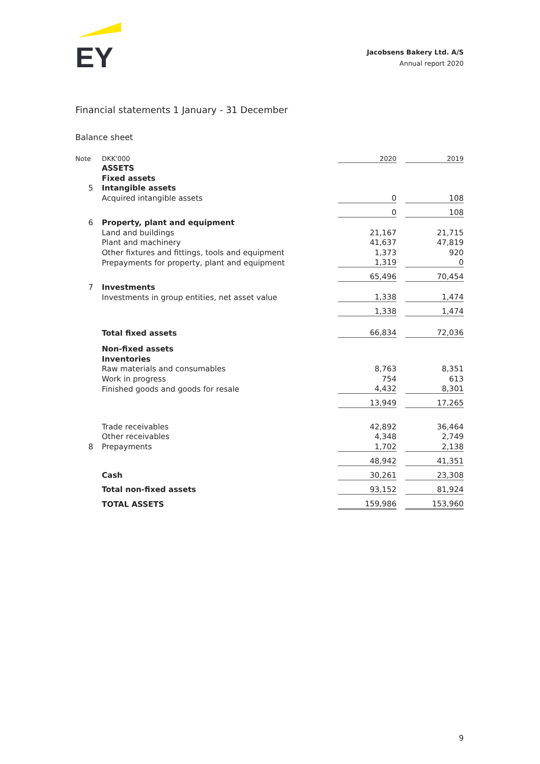EY
Jacobsens Bakery Ltd. A/S
Annual report 2020
Financial statements 1 January - 31 December
Balance sheet
| Note | DKK'000 | 2020 | | 2019 |
| | ASSETS | | | |
| | Fixed assets | | | |
| 5 | Intangible assets | | | |
| | Acquired intangible assets | 0 | | 108 |
| | | 0 | | 108 |
| 6 | Property, plant and equipment | | | |
| | Land and buildings | 21,167 | | 21,715 |
| | Plant and machinery | 41,637 | | 47,819 |
| | Other fixtures and fittings, tools and equipment | 1,373 | | 920 |
| | Prepayments for property, plant and equipment | 1,319 | | 0 |
| | | 65,496 | | 70,454 |
| 7 | Investments | | | |
| | Investments in group entities, net asset value | 1,338 | | 1,474 |
| | | 1,338 | | 1,474 |
| | Total fixed assets | 66,834 | | 72,036 |
| | Non-fixed assets | | | |
| | Inventories | | | |
| | Raw materials and consumables | 8,763 | | 8,351 |
| | Work in progress | 754 | | 613 |
| | Finished goods and goods for resale | 4,432 | | 8,301 |
| | | 13,949 | | 17,265 |
| | Trade receivables | 42,892 | | 36,464 |
| | Other receivables | 4,348 | | 2,749 |
| 8 | Prepayments | 1,702 | | 2,138 |
| | | 48,942 | | 41,351 |
| | Cash | 30,261 | | 23,308 |
| | Total non-fixed assets | 93,152 | | 81,924 |
| | TOTAL ASSETS | 159,986 | | 153,960 |
9